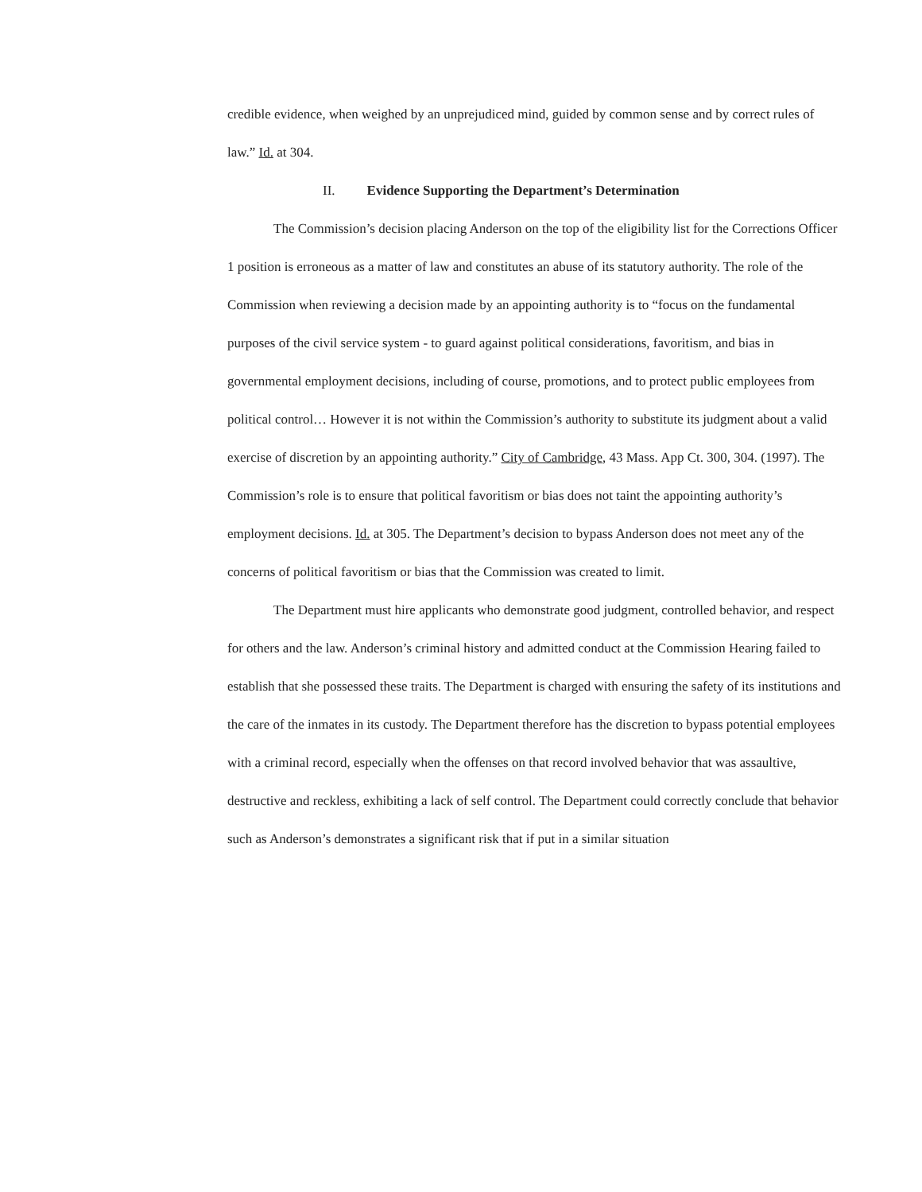credible evidence, when weighed by an unprejudiced mind, guided by common sense and by correct rules of law.” Id. at 304.
II. Evidence Supporting the Department’s Determination
The Commission’s decision placing Anderson on the top of the eligibility list for the Corrections Officer 1 position is erroneous as a matter of law and constitutes an abuse of its statutory authority. The role of the Commission when reviewing a decision made by an appointing authority is to “focus on the fundamental purposes of the civil service system - to guard against political considerations, favoritism, and bias in governmental employment decisions, including of course, promotions, and to protect public employees from political control… However it is not within the Commission’s authority to substitute its judgment about a valid exercise of discretion by an appointing authority.” City of Cambridge, 43 Mass. App Ct. 300, 304. (1997). The Commission’s role is to ensure that political favoritism or bias does not taint the appointing authority’s employment decisions. Id. at 305. The Department’s decision to bypass Anderson does not meet any of the concerns of political favoritism or bias that the Commission was created to limit.
The Department must hire applicants who demonstrate good judgment, controlled behavior, and respect for others and the law. Anderson’s criminal history and admitted conduct at the Commission Hearing failed to establish that she possessed these traits. The Department is charged with ensuring the safety of its institutions and the care of the inmates in its custody. The Department therefore has the discretion to bypass potential employees with a criminal record, especially when the offenses on that record involved behavior that was assaultive, destructive and reckless, exhibiting a lack of self control. The Department could correctly conclude that behavior such as Anderson’s demonstrates a significant risk that if put in a similar situation